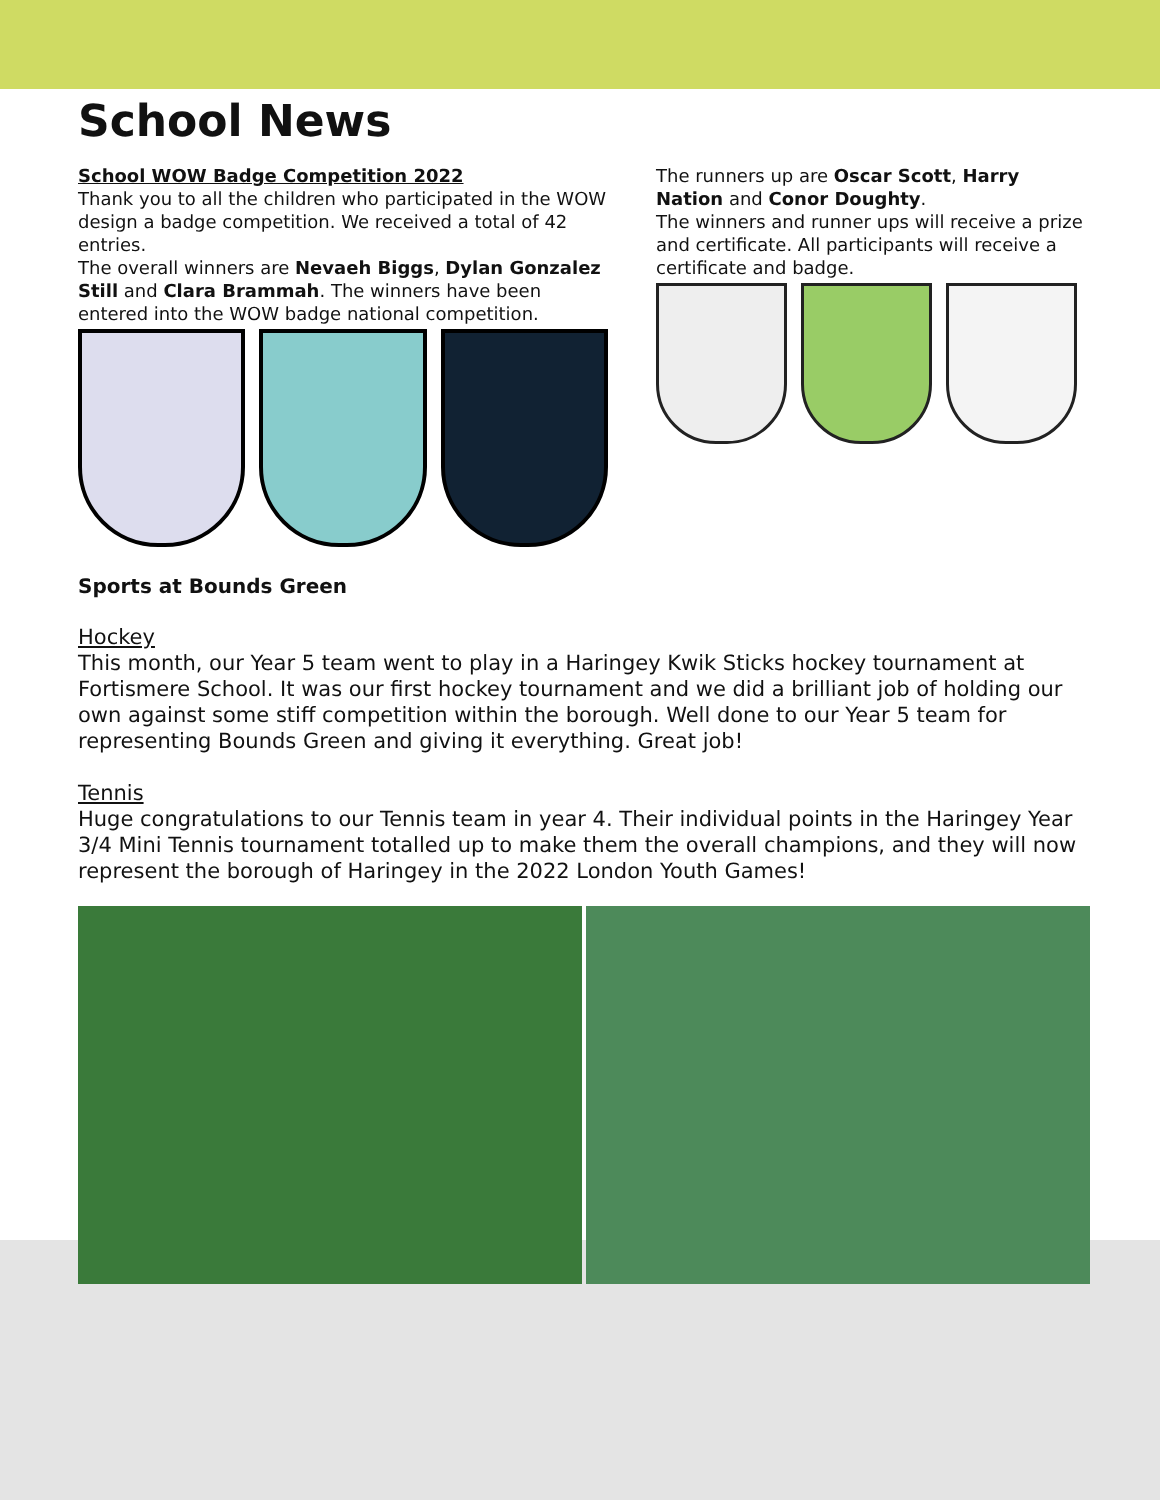School News
School WOW Badge Competition 2022
Thank you to all the children who participated in the WOW design a badge competition. We received a total of 42 entries.
The overall winners are Nevaeh Biggs, Dylan Gonzalez Still and Clara Brammah. The winners have been entered into the WOW badge national competition.
The runners up are Oscar Scott, Harry Nation and Conor Doughty.
The winners and runner ups will receive a prize and certificate. All participants will receive a certificate and badge.
Sports at Bounds Green
Hockey
This month, our Year 5 team went to play in a Haringey Kwik Sticks hockey tournament at Fortismere School. It was our first hockey tournament and we did a brilliant job of holding our own against some stiff competition within the borough. Well done to our Year 5 team for representing Bounds Green and giving it everything. Great job!
Tennis
Huge congratulations to our Tennis team in year 4. Their individual points in the Haringey Year 3/4 Mini Tennis tournament totalled up to make them the overall champions, and they will now represent the borough of Haringey in the 2022 London Youth Games!